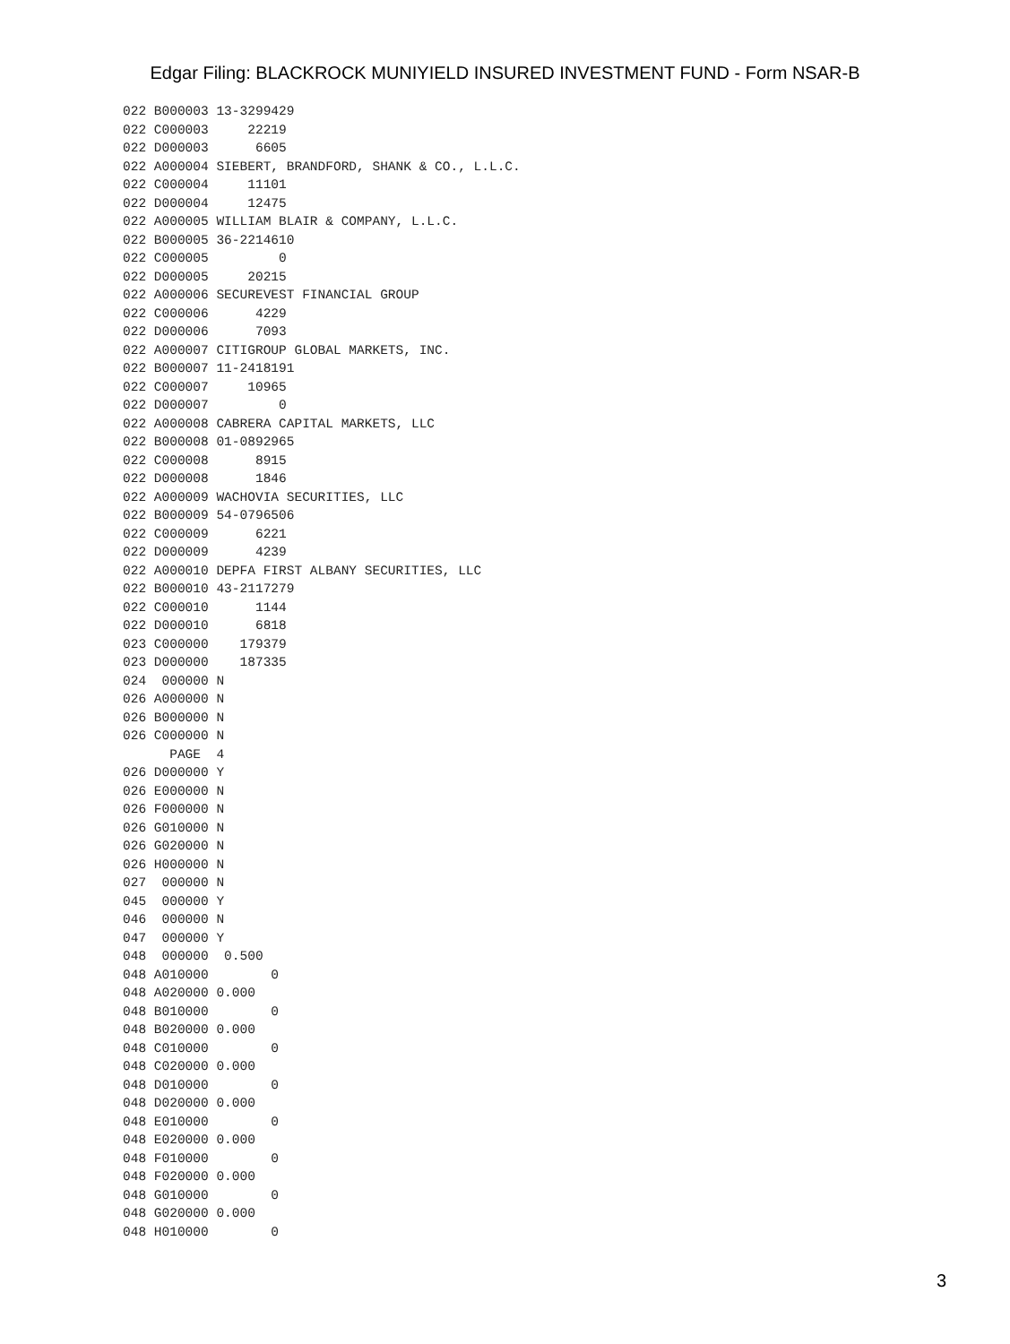Edgar Filing: BLACKROCK MUNIYIELD INSURED INVESTMENT FUND - Form NSAR-B
022 B000003 13-3299429
022 C000003     22219
022 D000003      6605
022 A000004 SIEBERT, BRANDFORD, SHANK & CO., L.L.C.
022 C000004     11101
022 D000004     12475
022 A000005 WILLIAM BLAIR & COMPANY, L.L.C.
022 B000005 36-2214610
022 C000005         0
022 D000005     20215
022 A000006 SECUREVEST FINANCIAL GROUP
022 C000006      4229
022 D000006      7093
022 A000007 CITIGROUP GLOBAL MARKETS, INC.
022 B000007 11-2418191
022 C000007     10965
022 D000007         0
022 A000008 CABRERA CAPITAL MARKETS, LLC
022 B000008 01-0892965
022 C000008      8915
022 D000008      1846
022 A000009 WACHOVIA SECURITIES, LLC
022 B000009 54-0796506
022 C000009      6221
022 D000009      4239
022 A000010 DEPFA FIRST ALBANY SECURITIES, LLC
022 B000010 43-2117279
022 C000010      1144
022 D000010      6818
023 C000000    179379
023 D000000    187335
024  000000 N
026 A000000 N
026 B000000 N
026 C000000 N
      PAGE  4
026 D000000 Y
026 E000000 N
026 F000000 N
026 G010000 N
026 G020000 N
026 H000000 N
027  000000 N
045  000000 Y
046  000000 N
047  000000 Y
048  000000  0.500
048 A010000        0
048 A020000 0.000
048 B010000        0
048 B020000 0.000
048 C010000        0
048 C020000 0.000
048 D010000        0
048 D020000 0.000
048 E010000        0
048 E020000 0.000
048 F010000        0
048 F020000 0.000
048 G010000        0
048 G020000 0.000
048 H010000        0
3